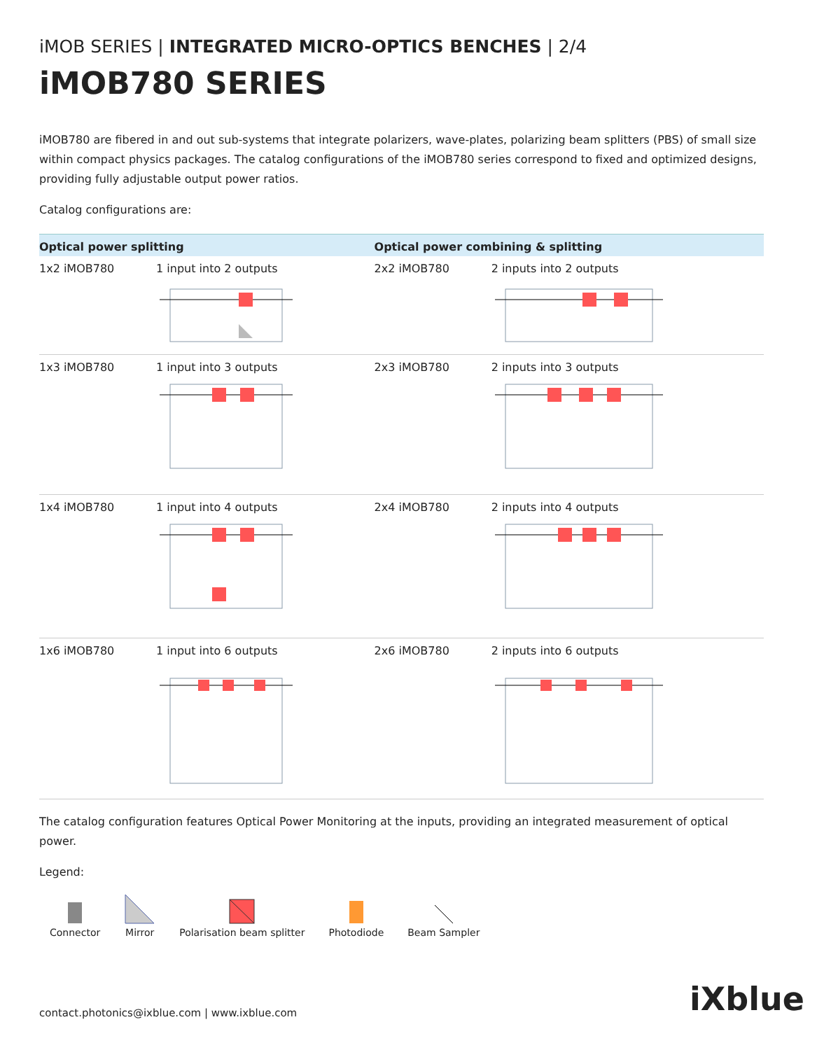iMOB SERIES | INTEGRATED MICRO-OPTICS BENCHES | 2/4
iMOB780 SERIES
iMOB780 are fibered in and out sub-systems that integrate polarizers, wave-plates, polarizing beam splitters (PBS) of small size within compact physics packages. The catalog configurations of the iMOB780 series correspond to fixed and optimized designs, providing fully adjustable output power ratios.
Catalog configurations are:
| Optical power splitting | | Optical power combining & splitting | |
| --- | --- | --- | --- |
| 1x2 iMOB780 | 1 input into 2 outputs | 2x2 iMOB780 | 2 inputs into 2 outputs |
| 1x3 iMOB780 | 1 input into 3 outputs | 2x3 iMOB780 | 2 inputs into 3 outputs |
| 1x4 iMOB780 | 1 input into 4 outputs | 2x4 iMOB780 | 2 inputs into 4 outputs |
| 1x6 iMOB780 | 1 input into 6 outputs | 2x6 iMOB780 | 2 inputs into 6 outputs |
The catalog configuration features Optical Power Monitoring at the inputs, providing an integrated measurement of optical power.
Legend:
Connector
Mirror
Polarisation beam splitter
Photodiode
Beam Sampler
contact.photonics@ixblue.com | www.ixblue.com
iXblue